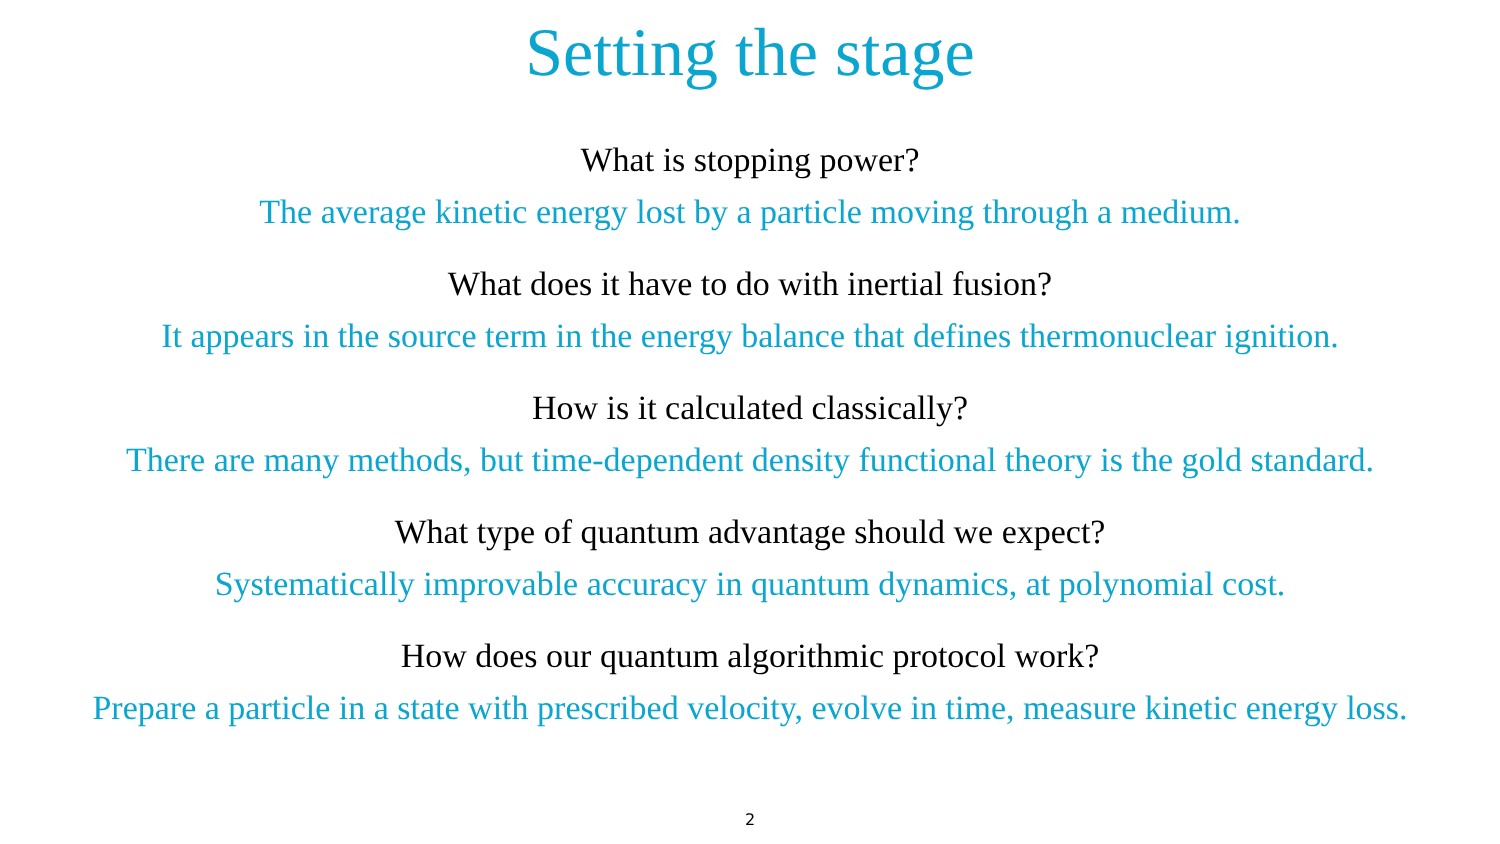Setting the stage
What is stopping power?
The average kinetic energy lost by a particle moving through a medium.
What does it have to do with inertial fusion?
It appears in the source term in the energy balance that defines thermonuclear ignition.
How is it calculated classically?
There are many methods, but time-dependent density functional theory is the gold standard.
What type of quantum advantage should we expect?
Systematically improvable accuracy in quantum dynamics, at polynomial cost.
How does our quantum algorithmic protocol work?
Prepare a particle in a state with prescribed velocity, evolve in time, measure kinetic energy loss.
2